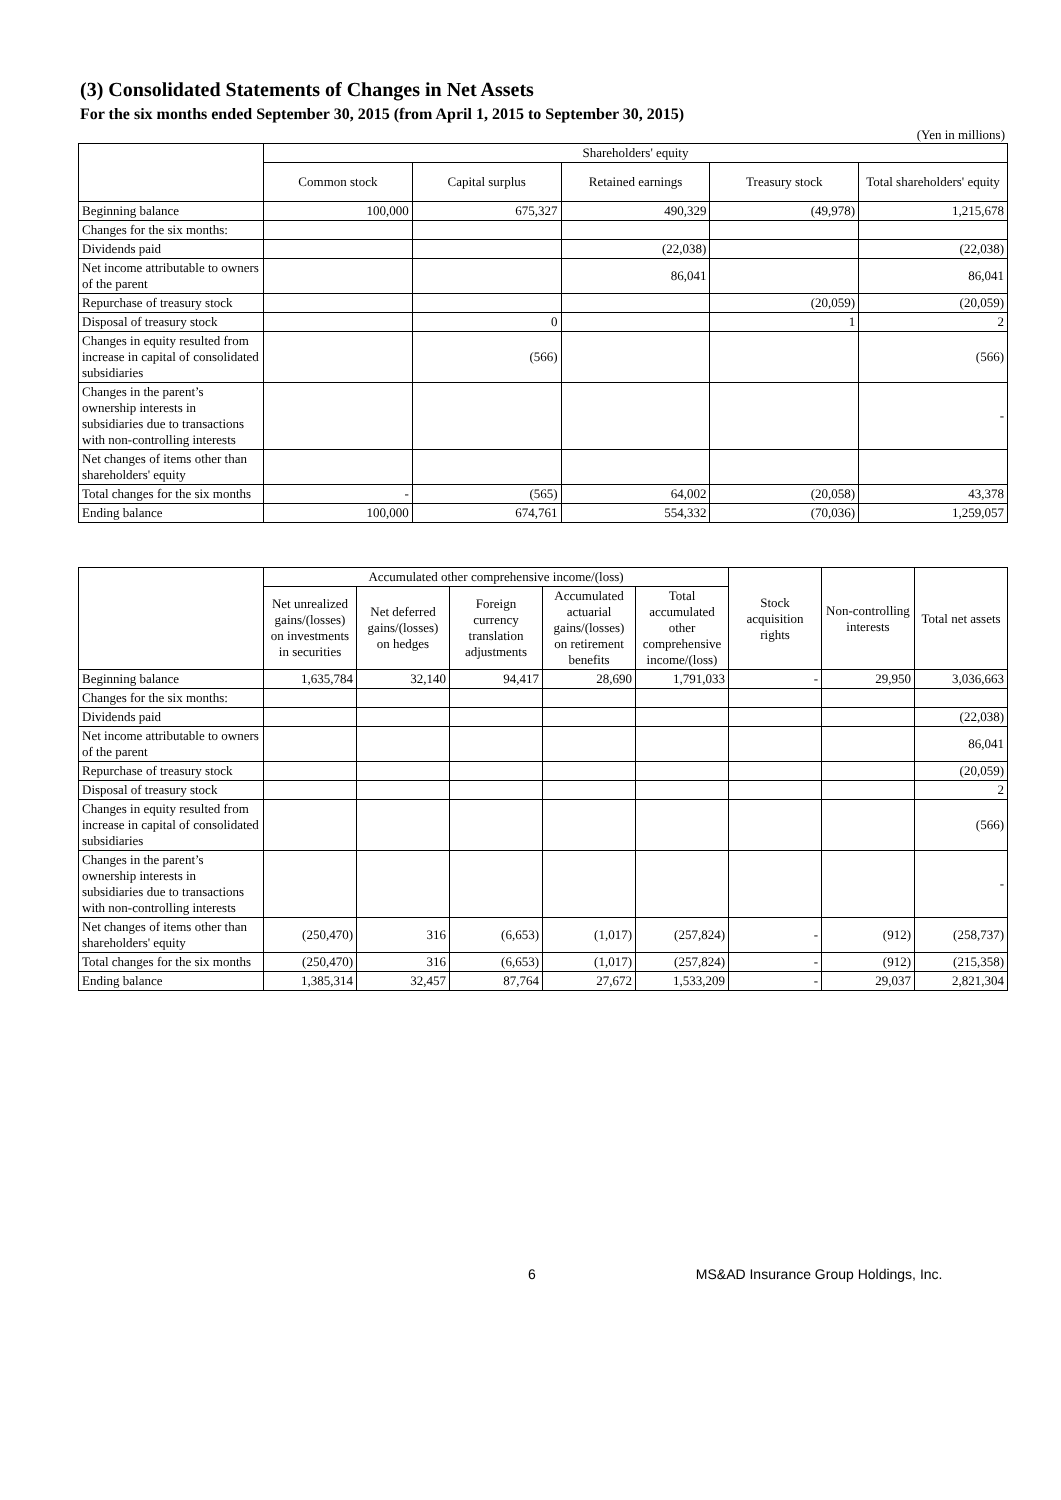(3) Consolidated Statements of Changes in Net Assets
For the six months ended September 30, 2015 (from April 1, 2015 to September 30, 2015)
(Yen in millions)
| | Shareholders' equity | | | | |
| --- | --- | --- | --- | --- | --- |
| | Common stock | Capital surplus | Retained earnings | Treasury stock | Total shareholders' equity |
| Beginning balance | 100,000 | 675,327 | 490,329 | (49,978) | 1,215,678 |
| Changes for the six months: | | | | | |
| Dividends paid | | | (22,038) | | (22,038) |
| Net income attributable to owners of the parent | | | 86,041 | | 86,041 |
| Repurchase of treasury stock | | | | (20,059) | (20,059) |
| Disposal of treasury stock | | 0 | | 1 | 2 |
| Changes in equity resulted from increase in capital of consolidated subsidiaries | | (566) | | | (566) |
| Changes in the parent’s ownership interests in subsidiaries due to transactions with non-controlling interests | | | | | - |
| Net changes of items other than shareholders' equity | | | | | |
| Total changes for the six months | - | (565) | 64,002 | (20,058) | 43,378 |
| Ending balance | 100,000 | 674,761 | 554,332 | (70,036) | 1,259,057 |
| | Accumulated other comprehensive income/(loss) | | | | | Stock acquisition rights | Non-controlling interests | Total net assets |
| --- | --- | --- | --- | --- | --- | --- | --- | --- |
| | Net unrealized gains/(losses) on investments in securities | Net deferred gains/(losses) on hedges | Foreign currency translation adjustments | Accumulated actuarial gains/(losses) on retirement benefits | Total accumulated other comprehensive income/(loss) | | | |
| Beginning balance | 1,635,784 | 32,140 | 94,417 | 28,690 | 1,791,033 | - | 29,950 | 3,036,663 |
| Changes for the six months: | | | | | | | | |
| Dividends paid | | | | | | | | (22,038) |
| Net income attributable to owners of the parent | | | | | | | | 86,041 |
| Repurchase of treasury stock | | | | | | | | (20,059) |
| Disposal of treasury stock | | | | | | | | 2 |
| Changes in equity resulted from increase in capital of consolidated subsidiaries | | | | | | | | (566) |
| Changes in the parent’s ownership interests in subsidiaries due to transactions with non-controlling interests | | | | | | | | - |
| Net changes of items other than shareholders' equity | (250,470) | 316 | (6,653) | (1,017) | (257,824) | - | (912) | (258,737) |
| Total changes for the six months | (250,470) | 316 | (6,653) | (1,017) | (257,824) | - | (912) | (215,358) |
| Ending balance | 1,385,314 | 32,457 | 87,764 | 27,672 | 1,533,209 | - | 29,037 | 2,821,304 |
6 MS&AD Insurance Group Holdings, Inc.